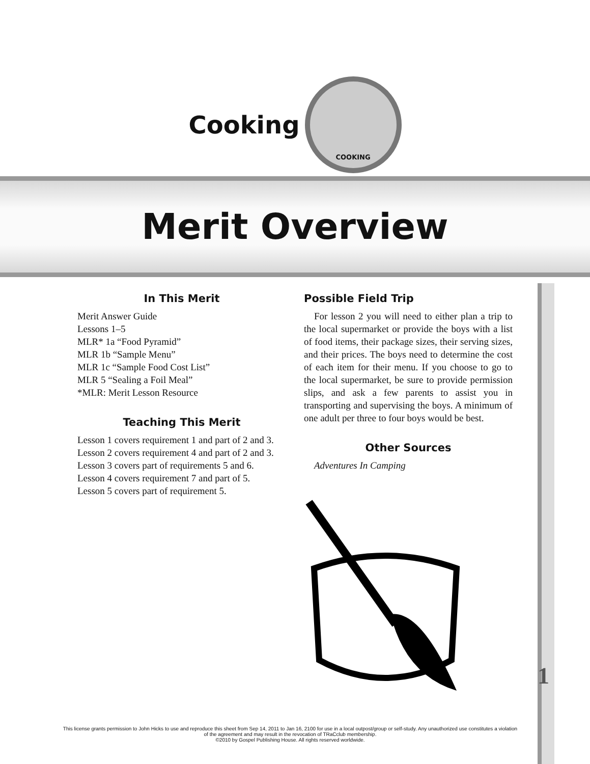Cooking
COOKING
Merit Overview
In This Merit
Merit Answer Guide
Lessons 1–5
MLR* 1a “Food Pyramid”
MLR 1b “Sample Menu”
MLR 1c “Sample Food Cost List”
MLR 5 “Sealing a Foil Meal”
*MLR: Merit Lesson Resource
Teaching This Merit
Lesson 1 covers requirement 1 and part of 2 and 3.
Lesson 2 covers requirement 4 and part of 2 and 3.
Lesson 3 covers part of requirements 5 and 6.
Lesson 4 covers requirement 7 and part of 5.
Lesson 5 covers part of requirement 5.
Possible Field Trip
For lesson 2 you will need to either plan a trip to the local supermarket or provide the boys with a list of food items, their package sizes, their serving sizes, and their prices. The boys need to determine the cost of each item for their menu. If you choose to go to the local supermarket, be sure to provide permission slips, and ask a few parents to assist you in transporting and supervising the boys. A minimum of one adult per three to four boys would be best.
Other Sources
Adventures In Camping
1
This license grants permission to John Hicks to use and reproduce this sheet from Sep 14, 2011 to Jan 16, 2100 for use in a local outpost/group or self-study. Any unauthorized use constitutes a violation of the agreement and may result in the revocation of TRaCclub membership.
©2010 by Gospel Publishing House. All rights reserved worldwide.